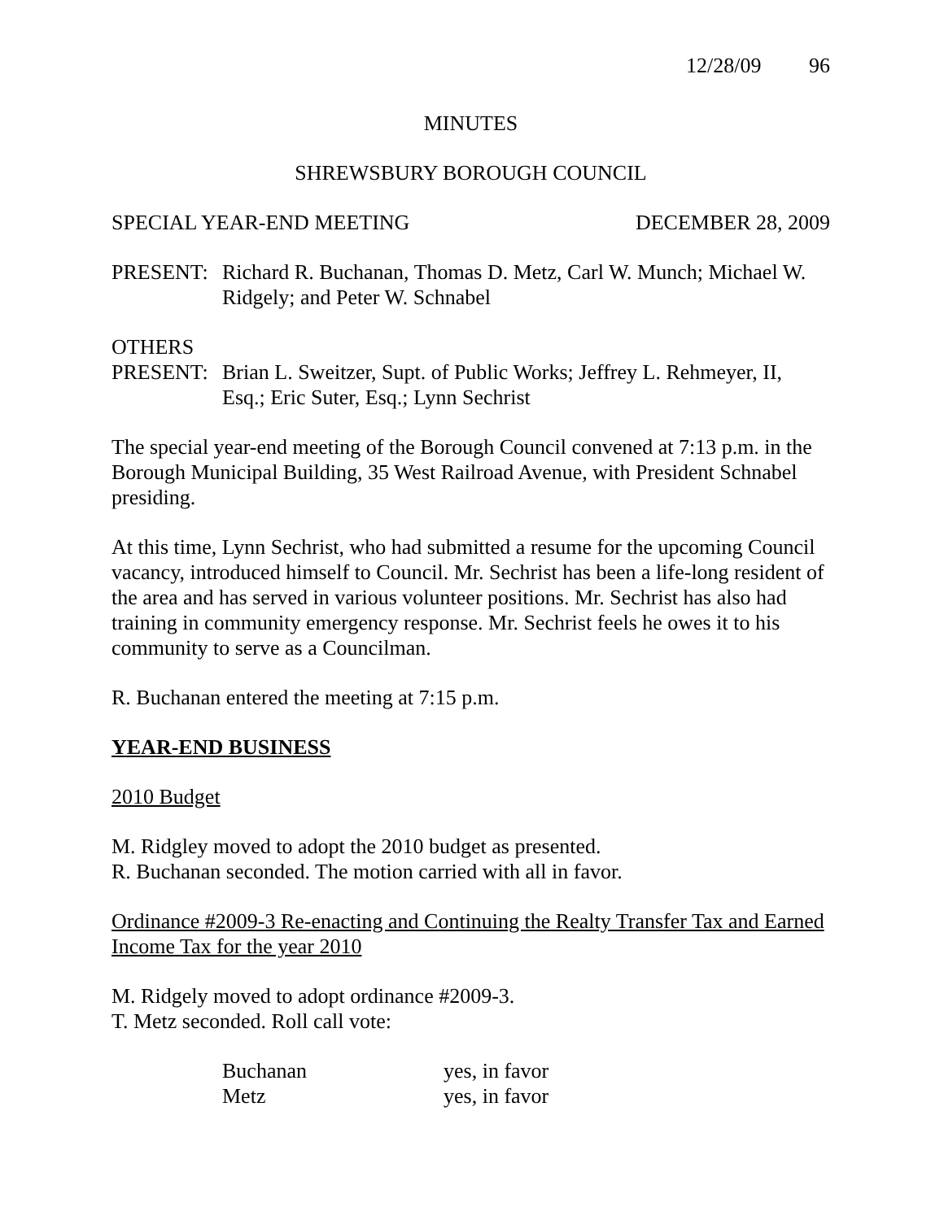12/28/09 96
MINUTES
SHREWSBURY BOROUGH COUNCIL
SPECIAL YEAR-END MEETING DECEMBER 28, 2009
PRESENT: Richard R. Buchanan, Thomas D. Metz, Carl W. Munch; Michael W. Ridgely; and Peter W. Schnabel
OTHERS
PRESENT: Brian L. Sweitzer, Supt. of Public Works; Jeffrey L. Rehmeyer, II, Esq.; Eric Suter, Esq.; Lynn Sechrist
The special year-end meeting of the Borough Council convened at 7:13 p.m. in the Borough Municipal Building, 35 West Railroad Avenue, with President Schnabel presiding.
At this time, Lynn Sechrist, who had submitted a resume for the upcoming Council vacancy, introduced himself to Council. Mr. Sechrist has been a life-long resident of the area and has served in various volunteer positions. Mr. Sechrist has also had training in community emergency response. Mr. Sechrist feels he owes it to his community to serve as a Councilman.
R. Buchanan entered the meeting at 7:15 p.m.
YEAR-END BUSINESS
2010 Budget
M. Ridgley moved to adopt the 2010 budget as presented.
R. Buchanan seconded. The motion carried with all in favor.
Ordinance #2009-3 Re-enacting and Continuing the Realty Transfer Tax and Earned Income Tax for the year 2010
M. Ridgely moved to adopt ordinance #2009-3.
T. Metz seconded. Roll call vote:
| Buchanan | yes, in favor |
| Metz | yes, in favor |